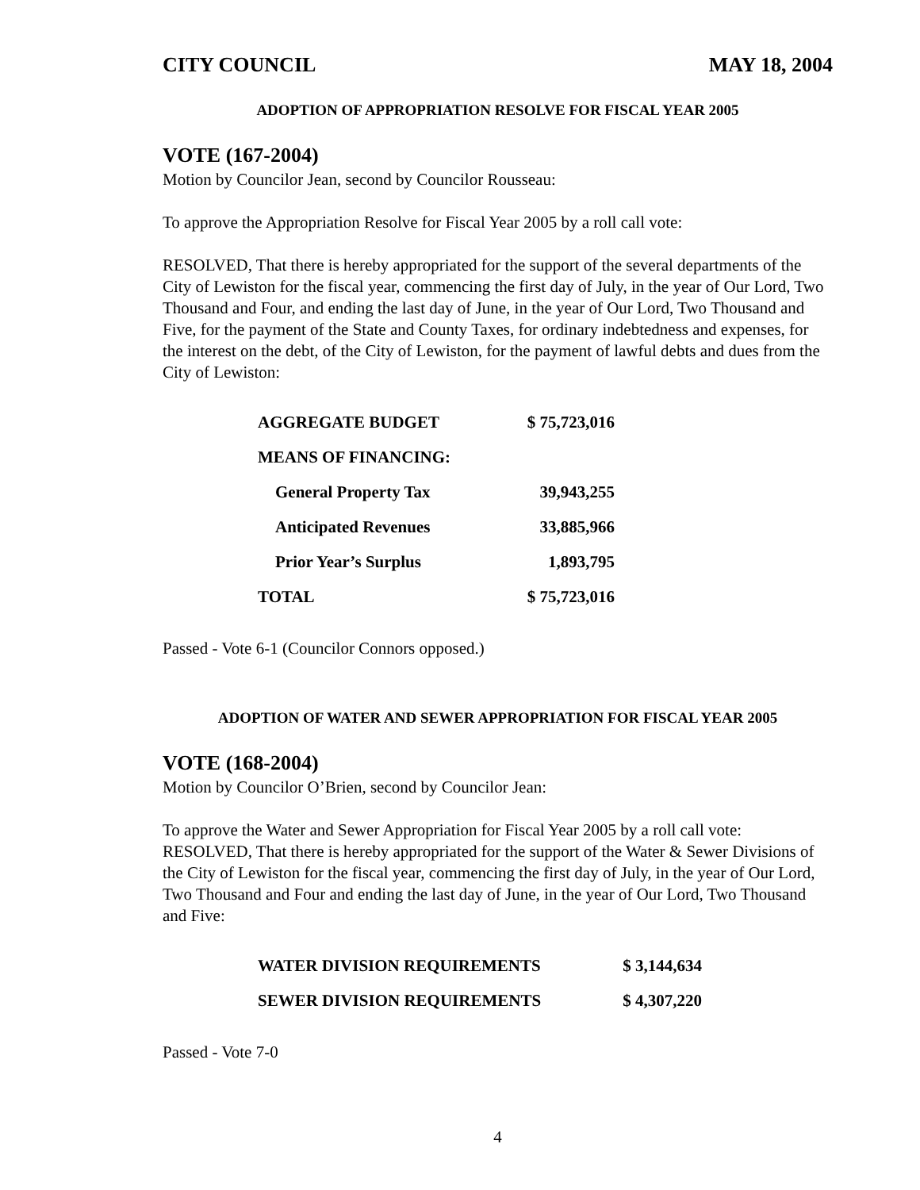CITY COUNCIL MAY 18, 2004
ADOPTION OF APPROPRIATION RESOLVE FOR FISCAL YEAR 2005
VOTE (167-2004)
Motion by Councilor Jean, second by Councilor Rousseau:
To approve the Appropriation Resolve for Fiscal Year 2005 by a roll call vote:
RESOLVED, That there is hereby appropriated for the support of the several departments of the City of Lewiston for the fiscal year, commencing the first day of July, in the year of Our Lord, Two Thousand and Four, and ending the last day of June, in the year of Our Lord, Two Thousand and Five, for the payment of the State and County Taxes, for ordinary indebtedness and expenses, for the interest on the debt, of the City of Lewiston, for the payment of lawful debts and dues from the City of Lewiston:
| AGGREGATE BUDGET | $ 75,723,016 |
| MEANS OF FINANCING: | |
| General Property Tax | 39,943,255 |
| Anticipated Revenues | 33,885,966 |
| Prior Year’s Surplus | 1,893,795 |
| TOTAL | $ 75,723,016 |
Passed - Vote 6-1 (Councilor Connors opposed.)
ADOPTION OF WATER AND SEWER APPROPRIATION FOR FISCAL YEAR 2005
VOTE (168-2004)
Motion by Councilor O’Brien, second by Councilor Jean:
To approve the Water and Sewer Appropriation for Fiscal Year 2005 by a roll call vote: RESOLVED, That there is hereby appropriated for the support of the Water & Sewer Divisions of the City of Lewiston for the fiscal year, commencing the first day of July, in the year of Our Lord, Two Thousand and Four and ending the last day of June, in the year of Our Lord, Two Thousand and Five:
| WATER DIVISION REQUIREMENTS | $ 3,144,634 |
| SEWER DIVISION REQUIREMENTS | $ 4,307,220 |
Passed - Vote 7-0
4